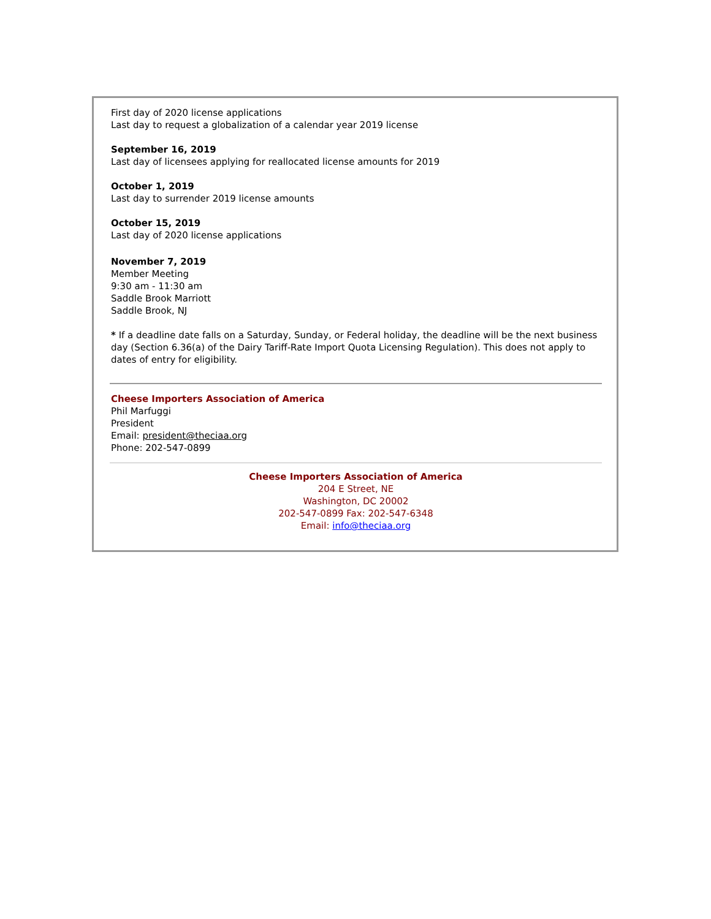First day of 2020 license applications
Last day to request a globalization of a calendar year 2019 license
September 16, 2019
Last day of licensees applying for reallocated license amounts for 2019
October 1, 2019
Last day to surrender 2019 license amounts
October 15, 2019
Last day of 2020 license applications
November 7, 2019
Member Meeting
9:30 am - 11:30 am
Saddle Brook Marriott
Saddle Brook, NJ
* If a deadline date falls on a Saturday, Sunday, or Federal holiday, the deadline will be the next business day (Section 6.36(a) of the Dairy Tariff-Rate Import Quota Licensing Regulation). This does not apply to dates of entry for eligibility.
Cheese Importers Association of America
Phil Marfuggi
President
Email: president@theciaa.org
Phone: 202-547-0899
Cheese Importers Association of America
204 E Street, NE
Washington, DC 20002
202-547-0899 Fax: 202-547-6348
Email: info@theciaa.org